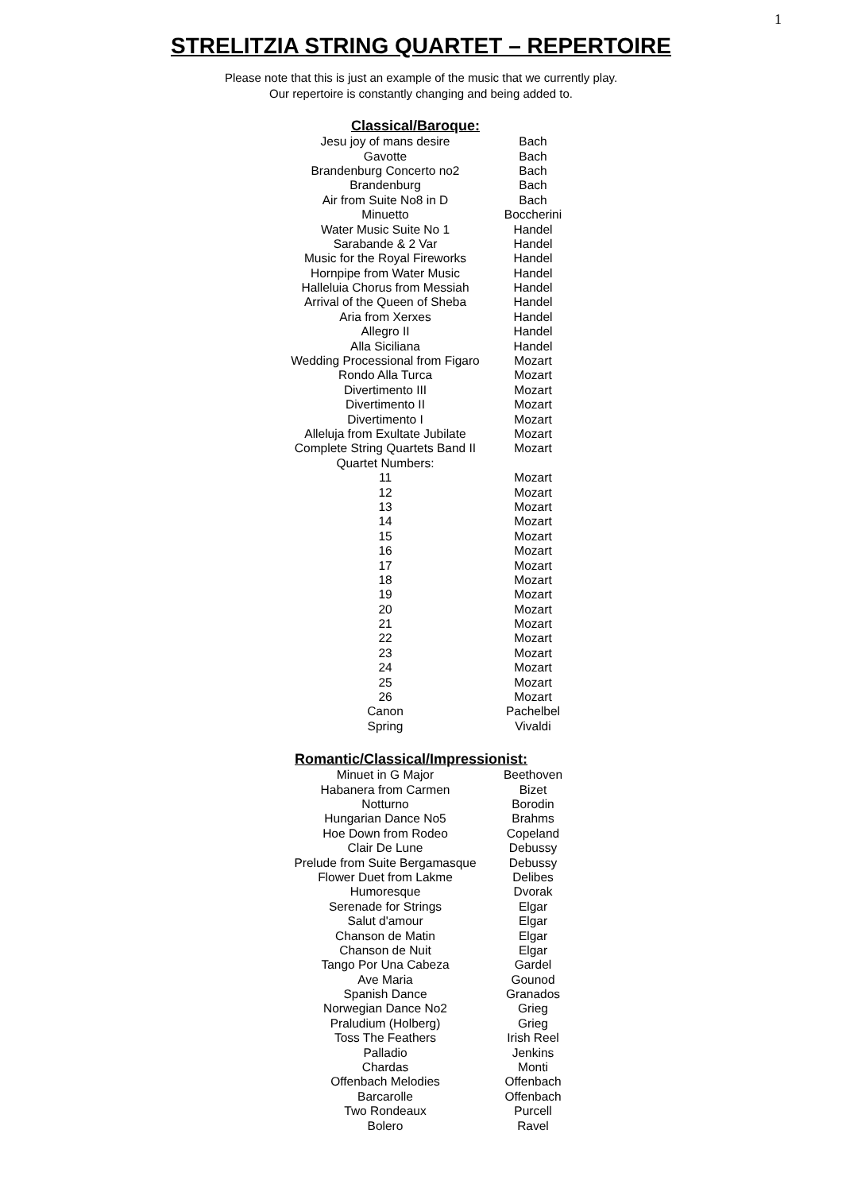1
STRELITZIA STRING QUARTET – REPERTOIRE
Please note that this is just an example of the music that we currently play.
Our repertoire is constantly changing and being added to.
Classical/Baroque:
| Jesu joy of mans desire | Bach |
| Gavotte | Bach |
| Brandenburg Concerto no2 | Bach |
| Brandenburg | Bach |
| Air from Suite No8 in D | Bach |
| Minuetto | Boccherini |
| Water Music Suite No 1 | Handel |
| Sarabande & 2 Var | Handel |
| Music for the Royal Fireworks | Handel |
| Hornpipe from Water Music | Handel |
| Halleluia Chorus from Messiah | Handel |
| Arrival of the Queen of Sheba | Handel |
| Aria from Xerxes | Handel |
| Allegro II | Handel |
| Alla Siciliana | Handel |
| Wedding Processional from Figaro | Mozart |
| Rondo Alla Turca | Mozart |
| Divertimento III | Mozart |
| Divertimento II | Mozart |
| Divertimento I | Mozart |
| Alleluja from Exultate Jubilate | Mozart |
| Complete String Quartets Band II | Mozart |
| Quartet Numbers: | |
| 11 | Mozart |
| 12 | Mozart |
| 13 | Mozart |
| 14 | Mozart |
| 15 | Mozart |
| 16 | Mozart |
| 17 | Mozart |
| 18 | Mozart |
| 19 | Mozart |
| 20 | Mozart |
| 21 | Mozart |
| 22 | Mozart |
| 23 | Mozart |
| 24 | Mozart |
| 25 | Mozart |
| 26 | Mozart |
| Canon | Pachelbel |
| Spring | Vivaldi |
Romantic/Classical/Impressionist:
| Minuet in G Major | Beethoven |
| Habanera from Carmen | Bizet |
| Notturno | Borodin |
| Hungarian Dance No5 | Brahms |
| Hoe Down from Rodeo | Copeland |
| Clair De Lune | Debussy |
| Prelude from Suite Bergamasque | Debussy |
| Flower Duet from Lakme | Delibes |
| Humoresque | Dvorak |
| Serenade for Strings | Elgar |
| Salut d'amour | Elgar |
| Chanson de Matin | Elgar |
| Chanson de Nuit | Elgar |
| Tango Por Una Cabeza | Gardel |
| Ave Maria | Gounod |
| Spanish Dance | Granados |
| Norwegian Dance No2 | Grieg |
| Praludium (Holberg) | Grieg |
| Toss The Feathers | Irish Reel |
| Palladio | Jenkins |
| Chardas | Monti |
| Offenbach Melodies | Offenbach |
| Barcarolle | Offenbach |
| Two Rondeaux | Purcell |
| Bolero | Ravel |